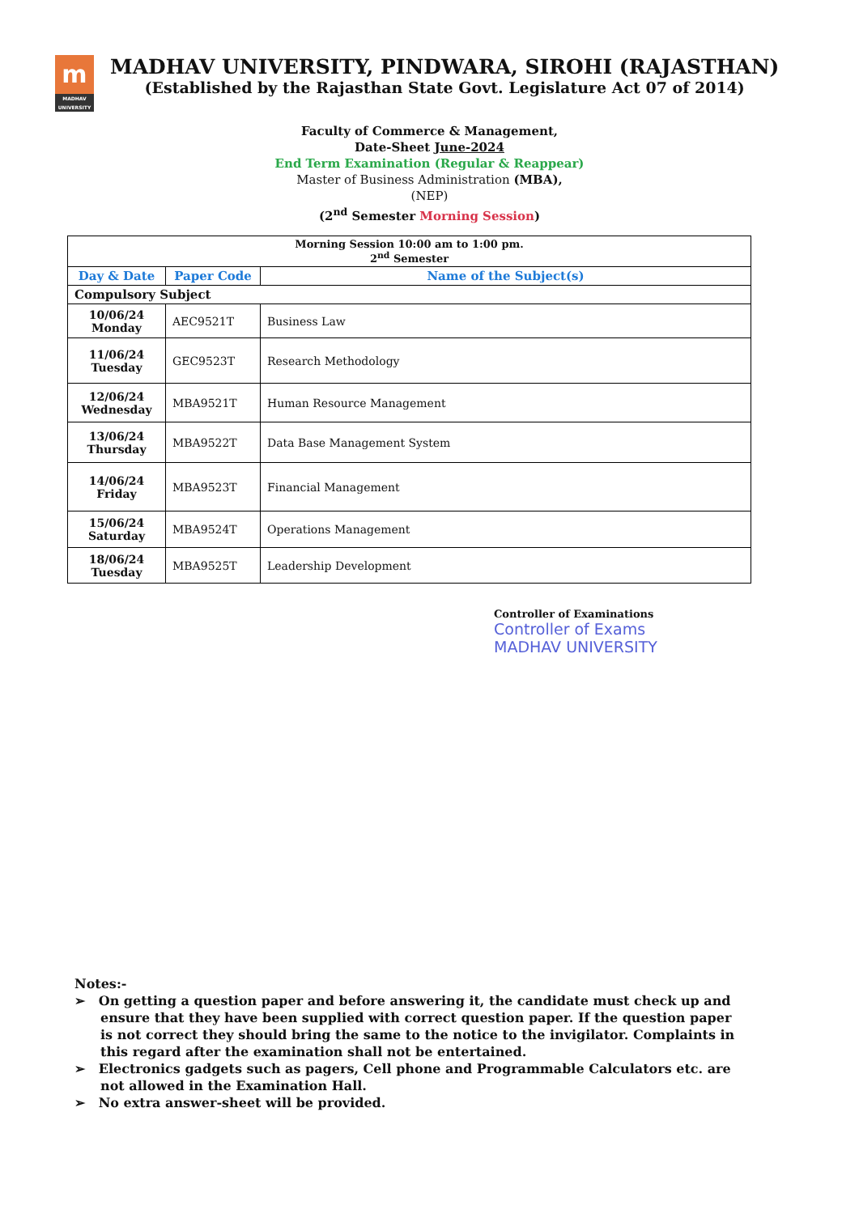m
MADHAV UNIVERSITY
MADHAV UNIVERSITY, PINDWARA, SIROHI (RAJASTHAN)
(Established by the Rajasthan State Govt. Legislature Act 07 of 2014)
Faculty of Commerce & Management,
Date-Sheet June-2024
End Term Examination (Regular & Reappear)
Master of Business Administration (MBA),
(NEP)
(2<sup>nd</sup> Semester Morning Session)
| Morning Session 10:00 am to 1:00 pm. 2<sup>nd</sup> Semester | | |
| Day & Date | Paper Code | Name of the Subject(s) |
| Compulsory Subject | | |
| 10/06/24 Monday | AEC9521T | Business Law |
| 11/06/24 Tuesday | GEC9523T | Research Methodology |
| 12/06/24 Wednesday | MBA9521T | Human Resource Management |
| 13/06/24 Thursday | MBA9522T | Data Base Management System |
| 14/06/24 Friday | MBA9523T | Financial Management |
| 15/06/24 Saturday | MBA9524T | Operations Management |
| 18/06/24 Tuesday | MBA9525T | Leadership Development |
Controller of Examinations
Controller of Exams
MADHAV UNIVERSITY
Notes:-
➢ On getting a question paper and before answering it, the candidate must check up and ensure that they have been supplied with correct question paper. If the question paper is not correct they should bring the same to the notice to the invigilator. Complaints in this regard after the examination shall not be entertained.
➢ Electronics gadgets such as pagers, Cell phone and Programmable Calculators etc. are not allowed in the Examination Hall.
➢ No extra answer-sheet will be provided.